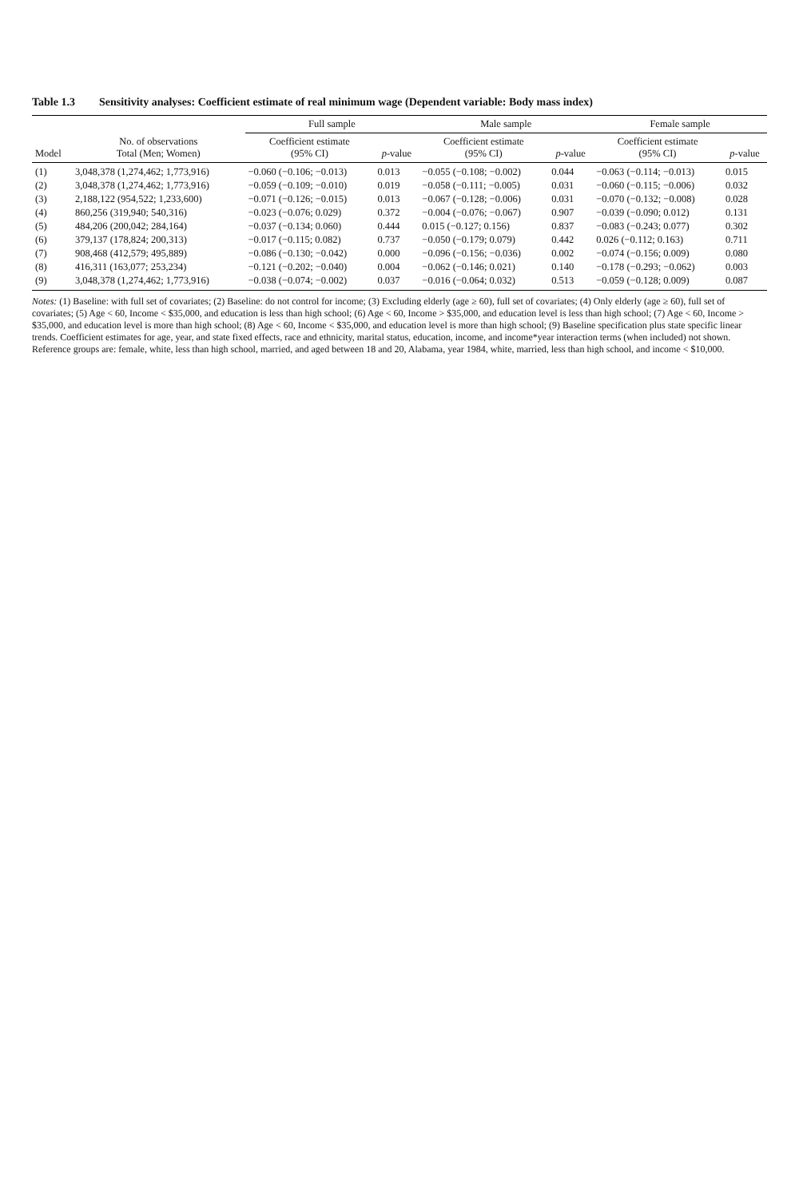Table 1.3 Sensitivity analyses: Coefficient estimate of real minimum wage (Dependent variable: Body mass index)
| Model | No. of observations Total (Men; Women) | Full sample | | Male sample | | Female sample | |
| --- | --- | --- | --- | --- | --- | --- | --- |
| | | Coefficient estimate (95% CI) | p -value | Coefficient estimate (95% CI) | p -value | Coefficient estimate (95% CI) | p -value |
| (1) | 3,048,378 (1,274,462; 1,773,916) | −0.060 (−0.106; −0.013) | 0.013 | −0.055 (−0.108; −0.002) | 0.044 | −0.063 (−0.114; −0.013) | 0.015 |
| (2) | 3,048,378 (1,274,462; 1,773,916) | −0.059 (−0.109; −0.010) | 0.019 | −0.058 (−0.111; −0.005) | 0.031 | −0.060 (−0.115; −0.006) | 0.032 |
| (3) | 2,188,122 (954,522; 1,233,600) | −0.071 (−0.126; −0.015) | 0.013 | −0.067 (−0.128; −0.006) | 0.031 | −0.070 (−0.132; −0.008) | 0.028 |
| (4) | 860,256 (319,940; 540,316) | −0.023 (−0.076; 0.029) | 0.372 | −0.004 (−0.076; −0.067) | 0.907 | −0.039 (−0.090; 0.012) | 0.131 |
| (5) | 484,206 (200,042; 284,164) | −0.037 (−0.134; 0.060) | 0.444 | 0.015 (−0.127; 0.156) | 0.837 | −0.083 (−0.243; 0.077) | 0.302 |
| (6) | 379,137 (178,824; 200,313) | −0.017 (−0.115; 0.082) | 0.737 | −0.050 (−0.179; 0.079) | 0.442 | 0.026 (−0.112; 0.163) | 0.711 |
| (7) | 908,468 (412,579; 495,889) | −0.086 (−0.130; −0.042) | 0.000 | −0.096 (−0.156; −0.036) | 0.002 | −0.074 (−0.156; 0.009) | 0.080 |
| (8) | 416,311 (163,077; 253,234) | −0.121 (−0.202; −0.040) | 0.004 | −0.062 (−0.146; 0.021) | 0.140 | −0.178 (−0.293; −0.062) | 0.003 |
| (9) | 3,048,378 (1,274,462; 1,773,916) | −0.038 (−0.074; −0.002) | 0.037 | −0.016 (−0.064; 0.032) | 0.513 | −0.059 (−0.128; 0.009) | 0.087 |
Notes: (1) Baseline: with full set of covariates; (2) Baseline: do not control for income; (3) Excluding elderly (age ≥ 60), full set of covariates; (4) Only elderly (age ≥ 60), full set of covariates; (5) Age < 60, Income < $35,000, and education is less than high school; (6) Age < 60, Income > $35,000, and education level is less than high school; (7) Age < 60, Income > $35,000, and education level is more than high school; (8) Age < 60, Income < $35,000, and education level is more than high school; (9) Baseline specification plus state specific linear trends. Coefficient estimates for age, year, and state fixed effects, race and ethnicity, marital status, education, income, and income*year interaction terms (when included) not shown. Reference groups are: female, white, less than high school, married, and aged between 18 and 20, Alabama, year 1984, white, married, less than high school, and income < $10,000.